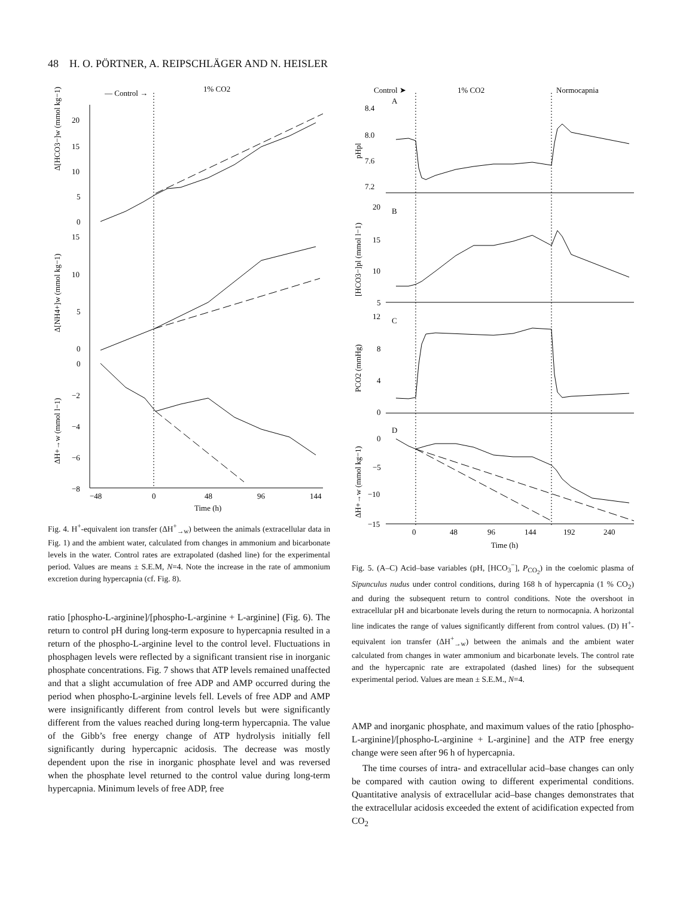48 H. O. PÖRTNER, A. REIPSCHLÄGER AND N. HEISLER
— Control →
1% CO2
−48
0
48
96
144
Time (h)
Δ[HCO3−]w (mmol kg−1)
Δ[NH4+]w (mmol kg−1)
ΔH+→w (mmol l−1)
20
15
10
5
0
15
10
5
0
0
−2
−4
−6
−8
Control ➤
1% CO2
Normocapnia
A
B
C
D
8.4
8.0
7.6
7.2
20
15
10
5
12
8
4
0
0
−5
−10
−15
0
48
96
144
192
240
Time (h)
pHpl
[HCO3−]pl (mmol l−1)
PCO2 (mmHg)
ΔH+→w (mmol kg−1)
Fig. 4. H<sup>+</sup>-equivalent ion transfer (ΔH<sup>+</sup><sub>→w</sub>) between the animals (extracellular data in Fig. 1) and the ambient water, calculated from changes in ammonium and bicarbonate levels in the water. Control rates are extrapolated (dashed line) for the experimental period. Values are means ± S.E.M, N=4. Note the increase in the rate of ammonium excretion during hypercapnia (cf. Fig. 8).
ratio [phospho-L-arginine]/[phospho-L-arginine + L-arginine] (Fig. 6). The return to control pH during long-term exposure to hypercapnia resulted in a return of the phospho-L-arginine level to the control level. Fluctuations in phosphagen levels were reflected by a significant transient rise in inorganic phosphate concentrations. Fig. 7 shows that ATP levels remained unaffected and that a slight accumulation of free ADP and AMP occurred during the period when phospho-L-arginine levels fell. Levels of free ADP and AMP were insignificantly different from control levels but were significantly different from the values reached during long-term hypercapnia. The value of the Gibb’s free energy change of ATP hydrolysis initially fell significantly during hypercapnic acidosis. The decrease was mostly dependent upon the rise in inorganic phosphate level and was reversed when the phosphate level returned to the control value during long-term hypercapnia. Minimum levels of free ADP, free
Fig. 5. (A–C) Acid–base variables (pH, [HCO<sub>3</sub><sup>−</sup>], P<sub>CO<sub>2</sub></sub>) in the coelomic plasma of Sipunculus nudus under control conditions, during 168 h of hypercapnia (1 % CO<sub>2</sub>) and during the subsequent return to control conditions. Note the overshoot in extracellular pH and bicarbonate levels during the return to normocapnia. A horizontal line indicates the range of values significantly different from control values. (D) H<sup>+</sup>-equivalent ion transfer (ΔH<sup>+</sup><sub>→w</sub>) between the animals and the ambient water calculated from changes in water ammonium and bicarbonate levels. The control rate and the hypercapnic rate are extrapolated (dashed lines) for the subsequent experimental period. Values are mean ± S.E.M., N=4.
AMP and inorganic phosphate, and maximum values of the ratio [phospho-L-arginine]/[phospho-L-arginine + L-arginine] and the ATP free energy change were seen after 96 h of hypercapnia.
The time courses of intra- and extracellular acid–base changes can only be compared with caution owing to different experimental conditions. Quantitative analysis of extracellular acid–base changes demonstrates that the extracellular acidosis exceeded the extent of acidification expected from CO<sub>2</sub>